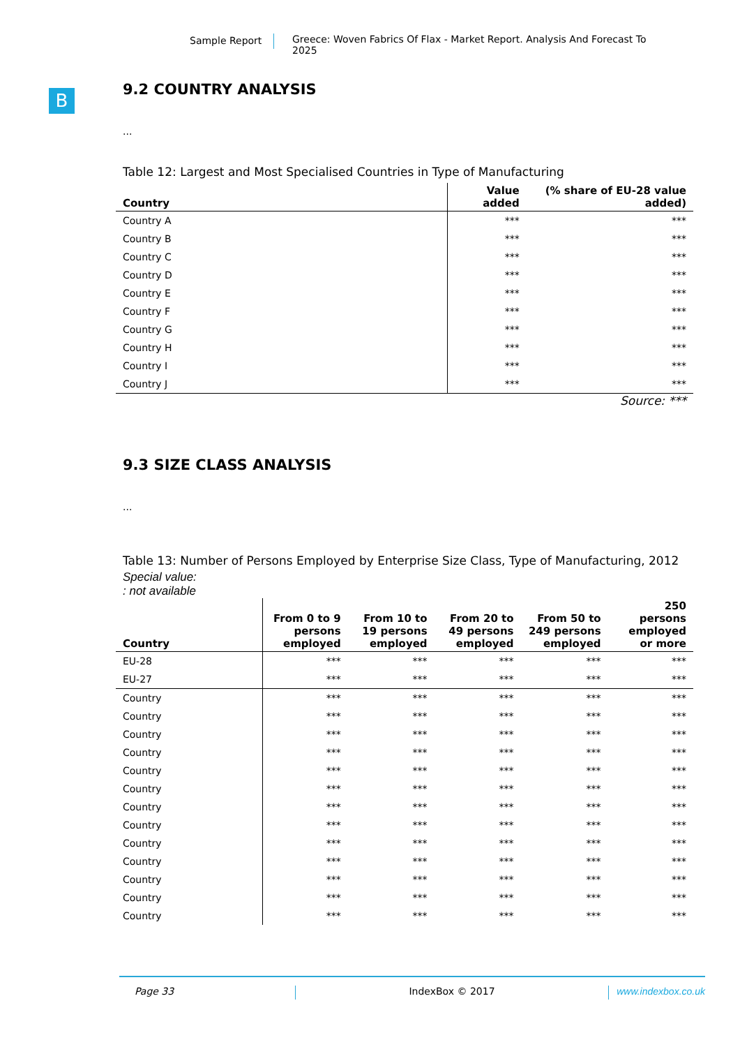Sample Report Greece: Woven Fabrics Of Flax - Market Report. Analysis And Forecast To 2025
B
9.2 COUNTRY ANALYSIS
...
Table 12: Largest and Most Specialised Countries in Type of Manufacturing
| Country | Value added | (% share of EU-28 value added) |
| --- | --- | --- |
| Country A | *** | *** |
| Country B | *** | *** |
| Country C | *** | *** |
| Country D | *** | *** |
| Country E | *** | *** |
| Country F | *** | *** |
| Country G | *** | *** |
| Country H | *** | *** |
| Country I | *** | *** |
| Country J | *** | *** |
Source: ***
9.3 SIZE CLASS ANALYSIS
...
Table 13: Number of Persons Employed by Enterprise Size Class, Type of Manufacturing, 2012
Special value:
: not available
| Country | From 0 to 9 persons employed | From 10 to 19 persons employed | From 20 to 49 persons employed | From 50 to 249 persons employed | 250 persons employed or more |
| --- | --- | --- | --- | --- | --- |
| EU-28 | *** | *** | *** | *** | *** |
| EU-27 | *** | *** | *** | *** | *** |
| Country | *** | *** | *** | *** | *** |
| Country | *** | *** | *** | *** | *** |
| Country | *** | *** | *** | *** | *** |
| Country | *** | *** | *** | *** | *** |
| Country | *** | *** | *** | *** | *** |
| Country | *** | *** | *** | *** | *** |
| Country | *** | *** | *** | *** | *** |
| Country | *** | *** | *** | *** | *** |
| Country | *** | *** | *** | *** | *** |
| Country | *** | *** | *** | *** | *** |
| Country | *** | *** | *** | *** | *** |
| Country | *** | *** | *** | *** | *** |
| Country | *** | *** | *** | *** | *** |
Page 33 IndexBox © 2017 www.indexbox.co.uk